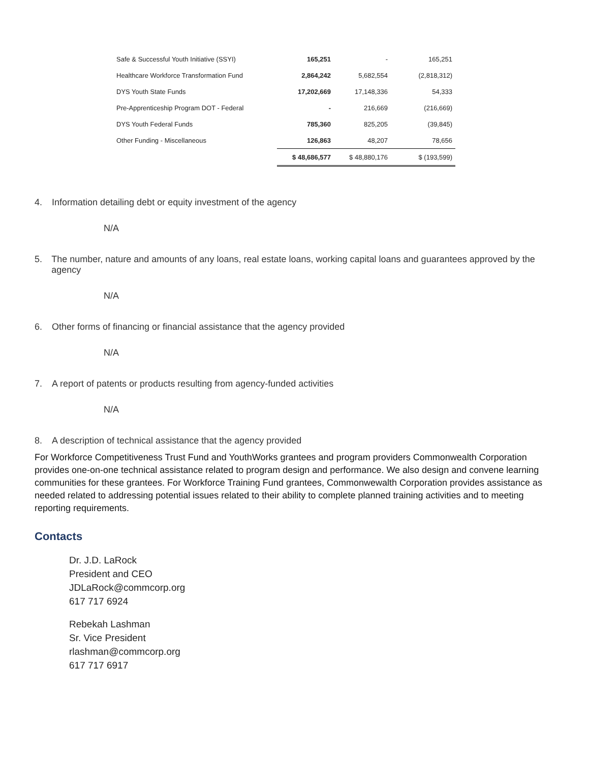| Safe & Successful Youth Initiative (SSYI) | 165,251 | - | 165,251 |
| Healthcare Workforce Transformation Fund | 2,864,242 | 5,682,554 | (2,818,312) |
| DYS Youth State Funds | 17,202,669 | 17,148,336 | 54,333 |
| Pre-Apprenticeship Program DOT - Federal | - | 216,669 | (216,669) |
| DYS Youth Federal Funds | 785,360 | 825,205 | (39,845) |
| Other Funding - Miscellaneous | 126,863 | 48,207 | 78,656 |
| | $ 48,686,577 | $ 48,880,176 | $ (193,599) |
4. Information detailing debt or equity investment of the agency
N/A
5. The number, nature and amounts of any loans, real estate loans, working capital loans and guarantees approved by the agency
N/A
6. Other forms of financing or financial assistance that the agency provided
N/A
7. A report of patents or products resulting from agency-funded activities
N/A
8. A description of technical assistance that the agency provided
For Workforce Competitiveness Trust Fund and YouthWorks grantees and program providers Commonwealth Corporation provides one-on-one technical assistance related to program design and performance. We also design and convene learning communities for these grantees. For Workforce Training Fund grantees, Commonwewalth Corporation provides assistance as needed related to addressing potential issues related to their ability to complete planned training activities and to meeting reporting requirements.
Contacts
Dr. J.D. LaRock
President and CEO
JDLaRock@commcorp.org
617 717 6924
Rebekah Lashman
Sr. Vice President
rlashman@commcorp.org
617 717 6917